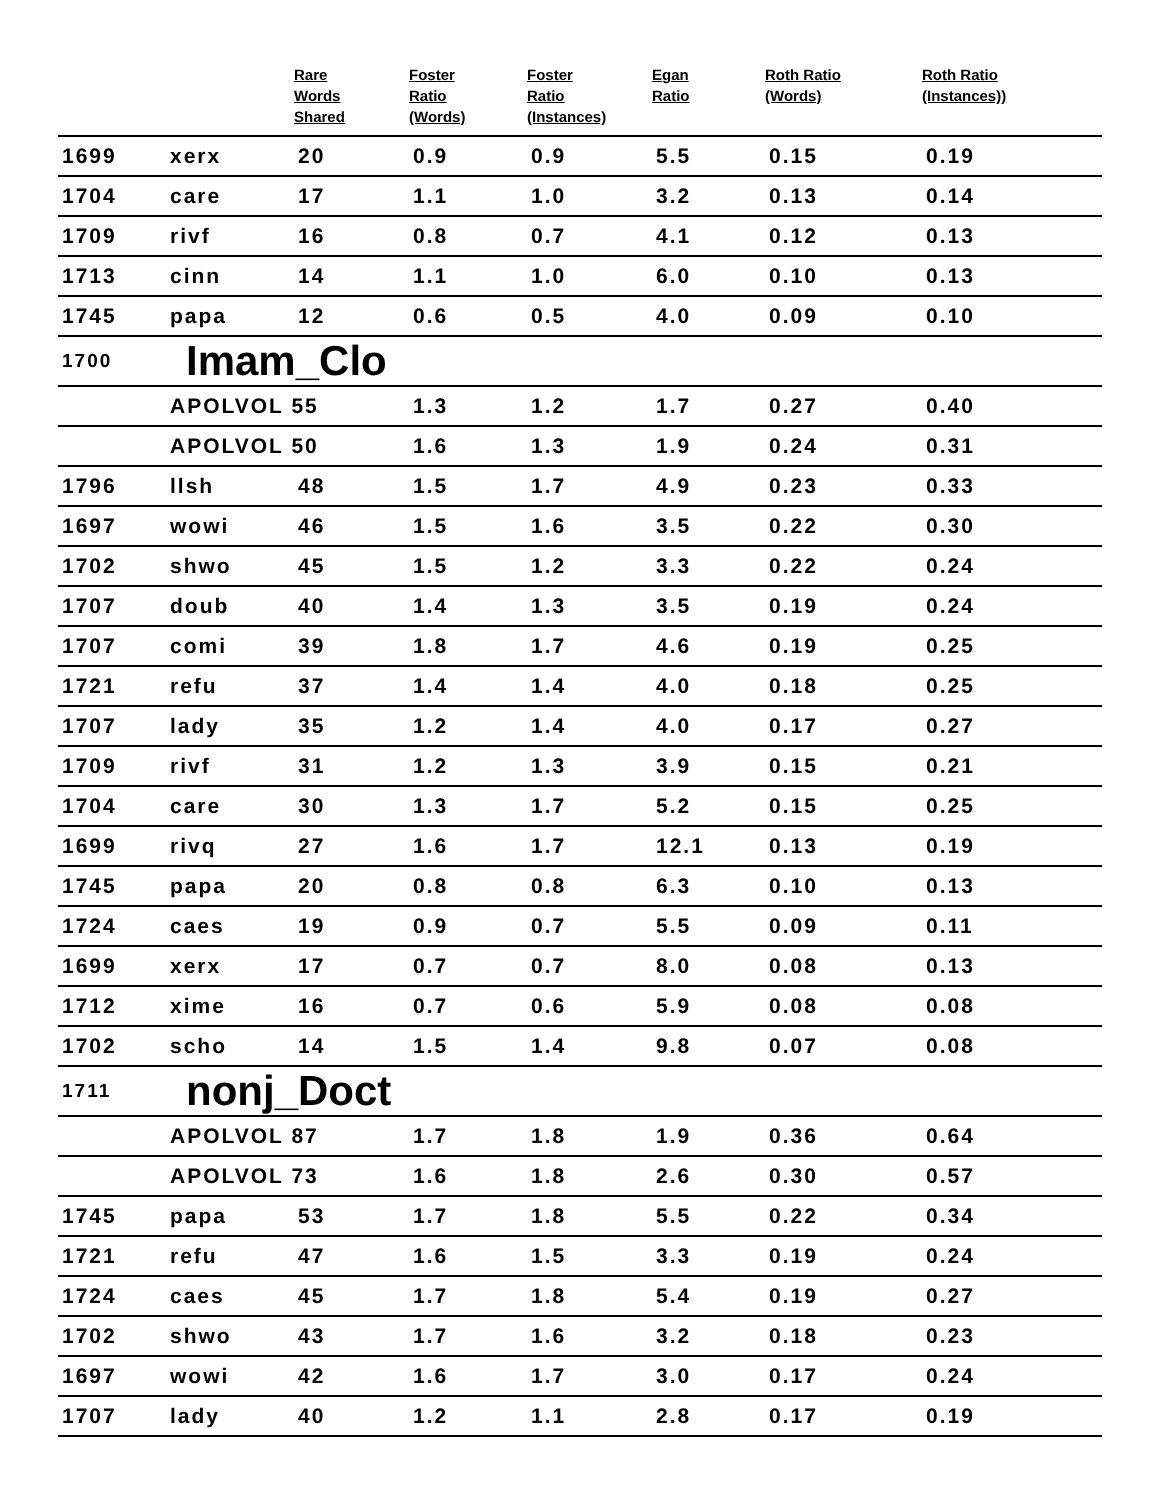| | | Rare Words Shared | Foster Ratio (Words) | Foster Ratio (Instances) | Egan Ratio | Roth Ratio (Words) | Roth Ratio (Instances)) |
| --- | --- | --- | --- | --- | --- | --- | --- |
| 1699 | xerx | 20 | 0.9 | 0.9 | 5.5 | 0.15 | 0.19 |
| 1704 | care | 17 | 1.1 | 1.0 | 3.2 | 0.13 | 0.14 |
| 1709 | rivf | 16 | 0.8 | 0.7 | 4.1 | 0.12 | 0.13 |
| 1713 | cinn | 14 | 1.1 | 1.0 | 6.0 | 0.10 | 0.13 |
| 1745 | papa | 12 | 0.6 | 0.5 | 4.0 | 0.09 | 0.10 |
| 1700 | Imam_Clo | | | | | | |
| | APOLVOL 55 | | 1.3 | 1.2 | 1.7 | 0.27 | 0.40 |
| | APOLVOL 50 | | 1.6 | 1.3 | 1.9 | 0.24 | 0.31 |
| 1796 | llsh | 48 | 1.5 | 1.7 | 4.9 | 0.23 | 0.33 |
| 1697 | wowi | 46 | 1.5 | 1.6 | 3.5 | 0.22 | 0.30 |
| 1702 | shwo | 45 | 1.5 | 1.2 | 3.3 | 0.22 | 0.24 |
| 1707 | doub | 40 | 1.4 | 1.3 | 3.5 | 0.19 | 0.24 |
| 1707 | comi | 39 | 1.8 | 1.7 | 4.6 | 0.19 | 0.25 |
| 1721 | refu | 37 | 1.4 | 1.4 | 4.0 | 0.18 | 0.25 |
| 1707 | lady | 35 | 1.2 | 1.4 | 4.0 | 0.17 | 0.27 |
| 1709 | rivf | 31 | 1.2 | 1.3 | 3.9 | 0.15 | 0.21 |
| 1704 | care | 30 | 1.3 | 1.7 | 5.2 | 0.15 | 0.25 |
| 1699 | rivq | 27 | 1.6 | 1.7 | 12.1 | 0.13 | 0.19 |
| 1745 | papa | 20 | 0.8 | 0.8 | 6.3 | 0.10 | 0.13 |
| 1724 | caes | 19 | 0.9 | 0.7 | 5.5 | 0.09 | 0.11 |
| 1699 | xerx | 17 | 0.7 | 0.7 | 8.0 | 0.08 | 0.13 |
| 1712 | xime | 16 | 0.7 | 0.6 | 5.9 | 0.08 | 0.08 |
| 1702 | scho | 14 | 1.5 | 1.4 | 9.8 | 0.07 | 0.08 |
| 1711 | nonj_Doct | | | | | | |
| | APOLVOL 87 | | 1.7 | 1.8 | 1.9 | 0.36 | 0.64 |
| | APOLVOL 73 | | 1.6 | 1.8 | 2.6 | 0.30 | 0.57 |
| 1745 | papa | 53 | 1.7 | 1.8 | 5.5 | 0.22 | 0.34 |
| 1721 | refu | 47 | 1.6 | 1.5 | 3.3 | 0.19 | 0.24 |
| 1724 | caes | 45 | 1.7 | 1.8 | 5.4 | 0.19 | 0.27 |
| 1702 | shwo | 43 | 1.7 | 1.6 | 3.2 | 0.18 | 0.23 |
| 1697 | wowi | 42 | 1.6 | 1.7 | 3.0 | 0.17 | 0.24 |
| 1707 | lady | 40 | 1.2 | 1.1 | 2.8 | 0.17 | 0.19 |